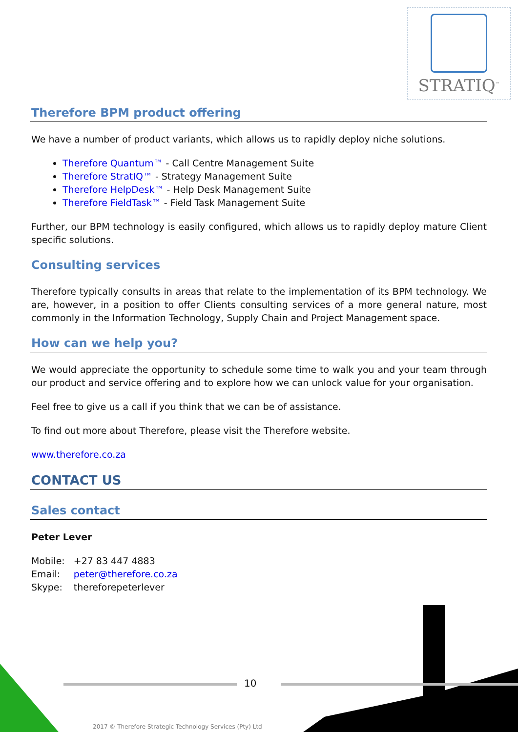STRATIQ<sup>™</sup>
Therefore BPM product offering
We have a number of product variants, which allows us to rapidly deploy niche solutions.
Therefore Quantum™ - Call Centre Management Suite
Therefore StratIQ™ - Strategy Management Suite
Therefore HelpDesk™ - Help Desk Management Suite
Therefore FieldTask™ - Field Task Management Suite
Further, our BPM technology is easily configured, which allows us to rapidly deploy mature Client specific solutions.
Consulting services
Therefore typically consults in areas that relate to the implementation of its BPM technology. We are, however, in a position to offer Clients consulting services of a more general nature, most commonly in the Information Technology, Supply Chain and Project Management space.
How can we help you?
We would appreciate the opportunity to schedule some time to walk you and your team through our product and service offering and to explore how we can unlock value for your organisation.
Feel free to give us a call if you think that we can be of assistance.
To find out more about Therefore, please visit the Therefore website.
www.therefore.co.za
CONTACT US
Sales contact
Peter Lever
| Mobile: | +27 83 447 4883 |
| Email: | peter@therefore.co.za |
| Skype: | thereforepeterlever |
10
2017 © Therefore Strategic Technology Services (Pty) Ltd